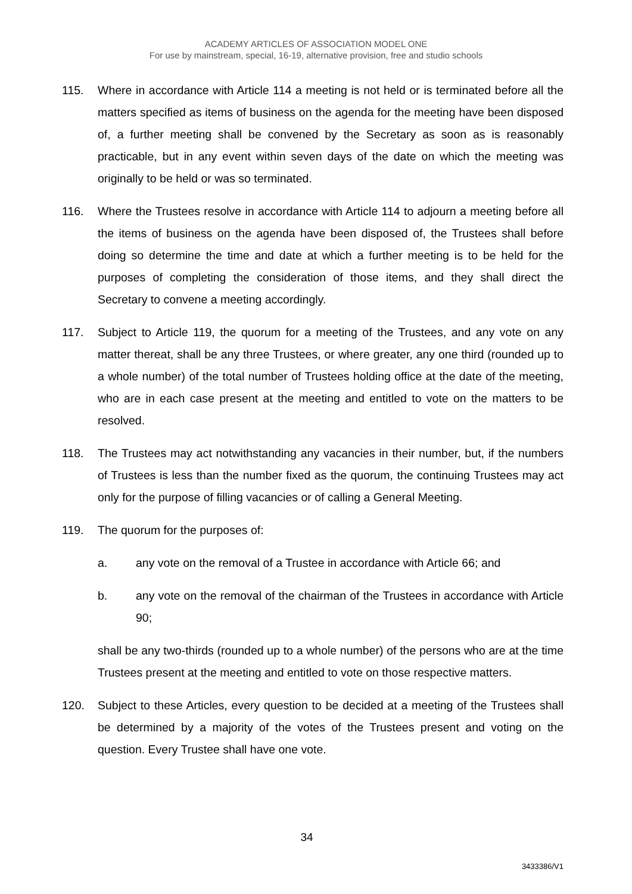ACADEMY ARTICLES OF ASSOCIATION MODEL ONE
For use by mainstream, special, 16-19, alternative provision, free and studio schools
115. Where in accordance with Article 114 a meeting is not held or is terminated before all the matters specified as items of business on the agenda for the meeting have been disposed of, a further meeting shall be convened by the Secretary as soon as is reasonably practicable, but in any event within seven days of the date on which the meeting was originally to be held or was so terminated.
116. Where the Trustees resolve in accordance with Article 114 to adjourn a meeting before all the items of business on the agenda have been disposed of, the Trustees shall before doing so determine the time and date at which a further meeting is to be held for the purposes of completing the consideration of those items, and they shall direct the Secretary to convene a meeting accordingly.
117. Subject to Article 119, the quorum for a meeting of the Trustees, and any vote on any matter thereat, shall be any three Trustees, or where greater, any one third (rounded up to a whole number) of the total number of Trustees holding office at the date of the meeting, who are in each case present at the meeting and entitled to vote on the matters to be resolved.
118. The Trustees may act notwithstanding any vacancies in their number, but, if the numbers of Trustees is less than the number fixed as the quorum, the continuing Trustees may act only for the purpose of filling vacancies or of calling a General Meeting.
119. The quorum for the purposes of:
a. any vote on the removal of a Trustee in accordance with Article 66; and
b. any vote on the removal of the chairman of the Trustees in accordance with Article 90;
shall be any two-thirds (rounded up to a whole number) of the persons who are at the time Trustees present at the meeting and entitled to vote on those respective matters.
120. Subject to these Articles, every question to be decided at a meeting of the Trustees shall be determined by a majority of the votes of the Trustees present and voting on the question. Every Trustee shall have one vote.
34
3433386/V1